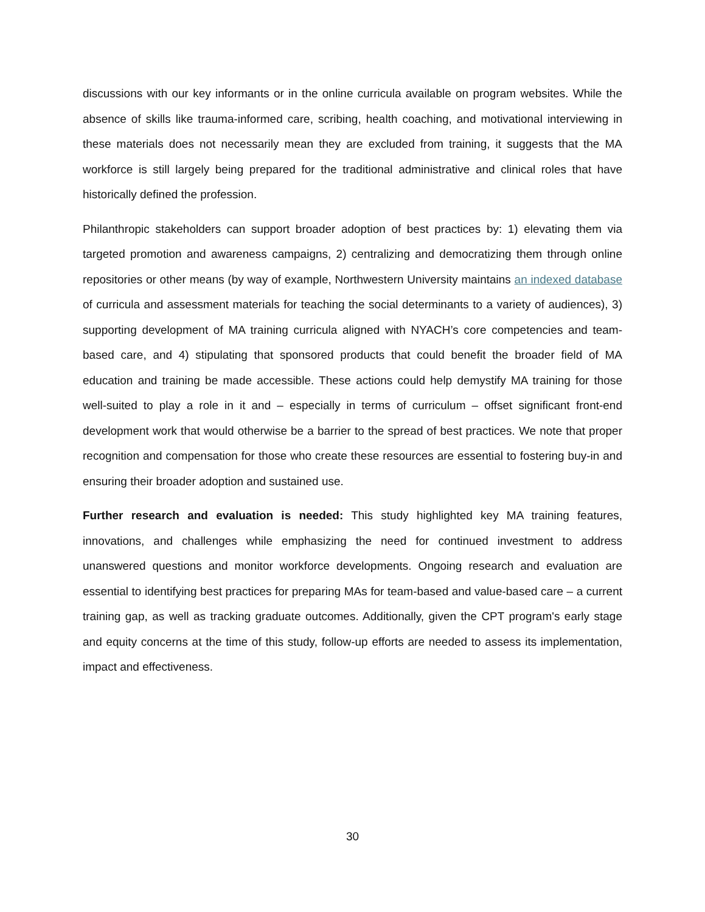discussions with our key informants or in the online curricula available on program websites. While the absence of skills like trauma-informed care, scribing, health coaching, and motivational interviewing in these materials does not necessarily mean they are excluded from training, it suggests that the MA workforce is still largely being prepared for the traditional administrative and clinical roles that have historically defined the profession.
Philanthropic stakeholders can support broader adoption of best practices by: 1) elevating them via targeted promotion and awareness campaigns, 2) centralizing and democratizing them through online repositories or other means (by way of example, Northwestern University maintains an indexed database of curricula and assessment materials for teaching the social determinants to a variety of audiences), 3) supporting development of MA training curricula aligned with NYACH’s core competencies and team-based care, and 4) stipulating that sponsored products that could benefit the broader field of MA education and training be made accessible. These actions could help demystify MA training for those well-suited to play a role in it and – especially in terms of curriculum – offset significant front-end development work that would otherwise be a barrier to the spread of best practices. We note that proper recognition and compensation for those who create these resources are essential to fostering buy-in and ensuring their broader adoption and sustained use.
Further research and evaluation is needed: This study highlighted key MA training features, innovations, and challenges while emphasizing the need for continued investment to address unanswered questions and monitor workforce developments. Ongoing research and evaluation are essential to identifying best practices for preparing MAs for team-based and value-based care – a current training gap, as well as tracking graduate outcomes. Additionally, given the CPT program's early stage and equity concerns at the time of this study, follow-up efforts are needed to assess its implementation, impact and effectiveness.
30